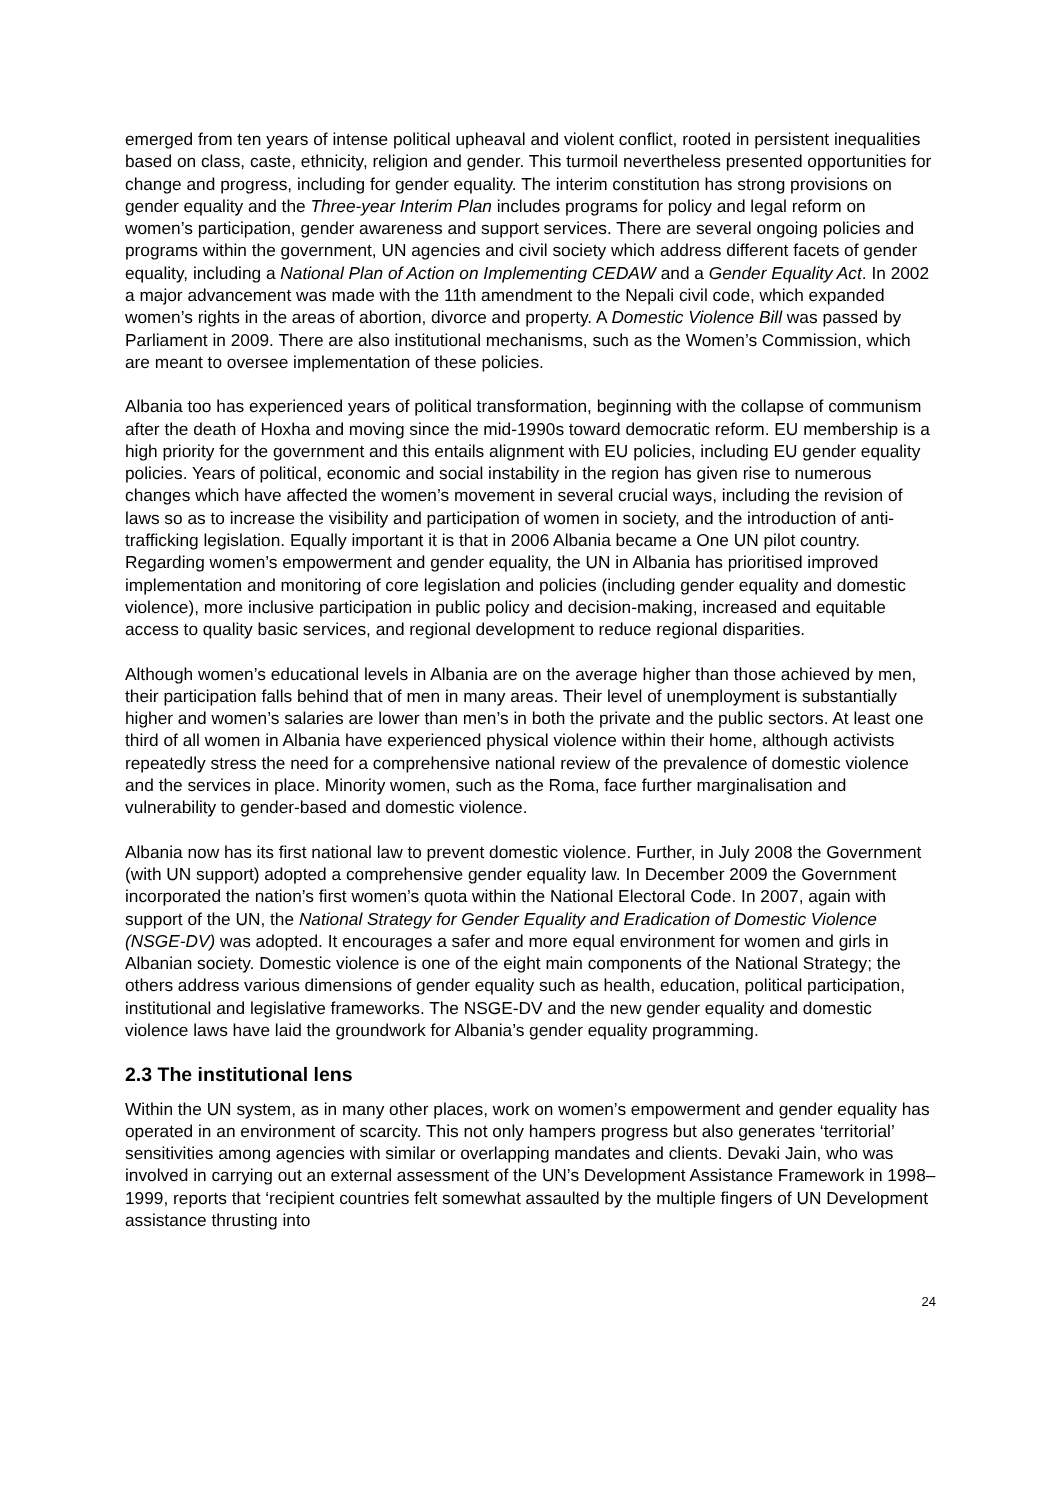emerged from ten years of intense political upheaval and violent conflict, rooted in persistent inequalities based on class, caste, ethnicity, religion and gender. This turmoil nevertheless presented opportunities for change and progress, including for gender equality. The interim constitution has strong provisions on gender equality and the Three-year Interim Plan includes programs for policy and legal reform on women’s participation, gender awareness and support services. There are several ongoing policies and programs within the government, UN agencies and civil society which address different facets of gender equality, including a National Plan of Action on Implementing CEDAW and a Gender Equality Act. In 2002 a major advancement was made with the 11th amendment to the Nepali civil code, which expanded women’s rights in the areas of abortion, divorce and property. A Domestic Violence Bill was passed by Parliament in 2009. There are also institutional mechanisms, such as the Women’s Commission, which are meant to oversee implementation of these policies.
Albania too has experienced years of political transformation, beginning with the collapse of communism after the death of Hoxha and moving since the mid-1990s toward democratic reform. EU membership is a high priority for the government and this entails alignment with EU policies, including EU gender equality policies. Years of political, economic and social instability in the region has given rise to numerous changes which have affected the women’s movement in several crucial ways, including the revision of laws so as to increase the visibility and participation of women in society, and the introduction of anti-trafficking legislation. Equally important it is that in 2006 Albania became a One UN pilot country. Regarding women’s empowerment and gender equality, the UN in Albania has prioritised improved implementation and monitoring of core legislation and policies (including gender equality and domestic violence), more inclusive participation in public policy and decision-making, increased and equitable access to quality basic services, and regional development to reduce regional disparities.
Although women’s educational levels in Albania are on the average higher than those achieved by men, their participation falls behind that of men in many areas. Their level of unemployment is substantially higher and women’s salaries are lower than men’s in both the private and the public sectors. At least one third of all women in Albania have experienced physical violence within their home, although activists repeatedly stress the need for a comprehensive national review of the prevalence of domestic violence and the services in place. Minority women, such as the Roma, face further marginalisation and vulnerability to gender-based and domestic violence.
Albania now has its first national law to prevent domestic violence. Further, in July 2008 the Government (with UN support) adopted a comprehensive gender equality law. In December 2009 the Government incorporated the nation’s first women’s quota within the National Electoral Code. In 2007, again with support of the UN, the National Strategy for Gender Equality and Eradication of Domestic Violence (NSGE-DV) was adopted. It encourages a safer and more equal environment for women and girls in Albanian society. Domestic violence is one of the eight main components of the National Strategy; the others address various dimensions of gender equality such as health, education, political participation, institutional and legislative frameworks. The NSGE-DV and the new gender equality and domestic violence laws have laid the groundwork for Albania’s gender equality programming.
2.3 The institutional lens
Within the UN system, as in many other places, work on women’s empowerment and gender equality has operated in an environment of scarcity. This not only hampers progress but also generates ‘territorial’ sensitivities among agencies with similar or overlapping mandates and clients. Devaki Jain, who was involved in carrying out an external assessment of the UN’s Development Assistance Framework in 1998–1999, reports that ‘recipient countries felt somewhat assaulted by the multiple fingers of UN Development assistance thrusting into
24